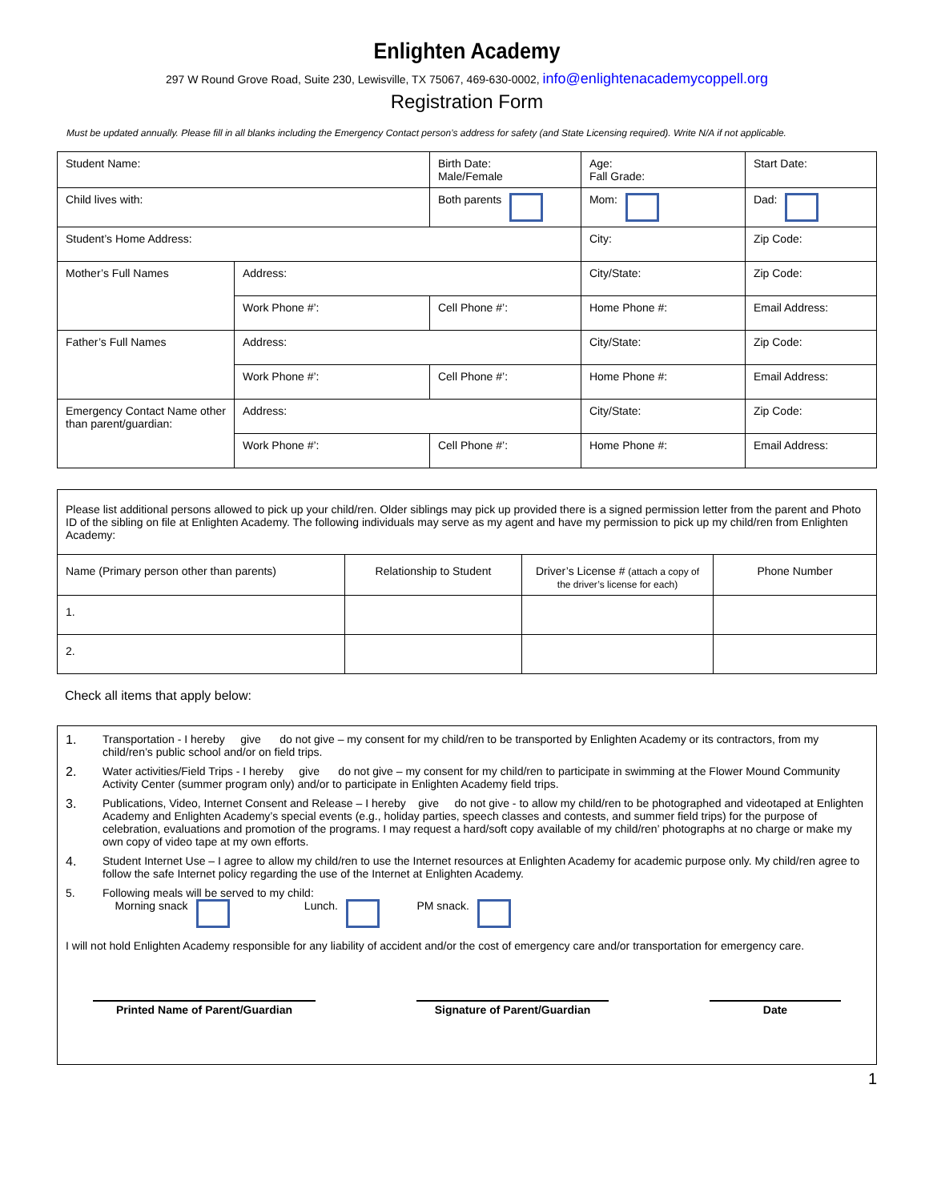Enlighten Academy
297 W Round Grove Road, Suite 230, Lewisville, TX 75067, 469-630-0002, info@enlightenacademycoppell.org
Registration Form
Must be updated annually. Please fill in all blanks including the Emergency Contact person’s address for safety (and State Licensing required). Write N/A if not applicable.
| Student Name: | | Birth Date: Male/Female | Age: Fall Grade: | Start Date: |
| Child lives with: | | Both parents | Mom: | Dad: |
| Student’s Home Address: | | | City: | Zip Code: |
| Mother’s Full Names | Address: | | City/State: | Zip Code: |
| | Work Phone #’: | Cell Phone #’: | Home Phone #: | Email Address: |
| Father’s Full Names | Address: | | City/State: | Zip Code: |
| | Work Phone #’: | Cell Phone #’: | Home Phone #: | Email Address: |
| Emergency Contact Name other than parent/guardian: | Address: | | City/State: | Zip Code: |
| | Work Phone #’: | Cell Phone #’: | Home Phone #: | Email Address: |
| Please list additional persons allowed to pick up your child/ren. Older siblings may pick up provided there is a signed permission letter from the parent and Photo ID of the sibling on file at Enlighten Academy. The following individuals may serve as my agent and have my permission to pick up my child/ren from Enlighten Academy: | | | |
| Name (Primary person other than parents) | Relationship to Student | Driver’s License # (attach a copy of the driver’s license for each) | Phone Number |
| 1. | | | |
| 2. | | | |
Check all items that apply below:
1. Transportation - I hereby give do not give – my consent for my child/ren to be transported by Enlighten Academy or its contractors, from my child/ren’s public school and/or on field trips.
2. Water activities/Field Trips - I hereby give do not give – my consent for my child/ren to participate in swimming at the Flower Mound Community Activity Center (summer program only) and/or to participate in Enlighten Academy field trips.
3. Publications, Video, Internet Consent and Release – I hereby give do not give - to allow my child/ren to be photographed and videotaped at Enlighten Academy and Enlighten Academy’s special events (e.g., holiday parties, speech classes and contests, and summer field trips) for the purpose of celebration, evaluations and promotion of the programs. I may request a hard/soft copy available of my child/ren’ photographs at no charge or make my own copy of video tape at my own efforts.
4. Student Internet Use – I agree to allow my child/ren to use the Internet resources at Enlighten Academy for academic purpose only. My child/ren agree to follow the safe Internet policy regarding the use of the Internet at Enlighten Academy.
5. Following meals will be served to my child:
Morning snack Lunch. PM snack.
I will not hold Enlighten Academy responsible for any liability of accident and/or the cost of emergency care and/or transportation for emergency care.
Printed Name of Parent/Guardian Signature of Parent/Guardian Date
1